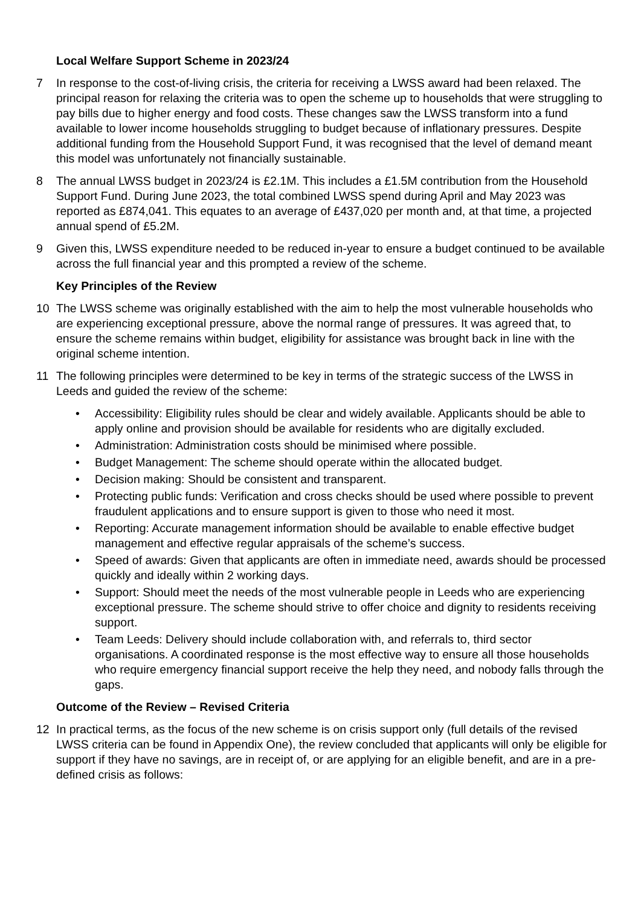Local Welfare Support Scheme in 2023/24
7 In response to the cost-of-living crisis, the criteria for receiving a LWSS award had been relaxed. The principal reason for relaxing the criteria was to open the scheme up to households that were struggling to pay bills due to higher energy and food costs. These changes saw the LWSS transform into a fund available to lower income households struggling to budget because of inflationary pressures. Despite additional funding from the Household Support Fund, it was recognised that the level of demand meant this model was unfortunately not financially sustainable.
8 The annual LWSS budget in 2023/24 is £2.1M. This includes a £1.5M contribution from the Household Support Fund. During June 2023, the total combined LWSS spend during April and May 2023 was reported as £874,041. This equates to an average of £437,020 per month and, at that time, a projected annual spend of £5.2M.
9 Given this, LWSS expenditure needed to be reduced in-year to ensure a budget continued to be available across the full financial year and this prompted a review of the scheme.
Key Principles of the Review
10 The LWSS scheme was originally established with the aim to help the most vulnerable households who are experiencing exceptional pressure, above the normal range of pressures. It was agreed that, to ensure the scheme remains within budget, eligibility for assistance was brought back in line with the original scheme intention.
11 The following principles were determined to be key in terms of the strategic success of the LWSS in Leeds and guided the review of the scheme:
• Accessibility: Eligibility rules should be clear and widely available. Applicants should be able to apply online and provision should be available for residents who are digitally excluded.
• Administration: Administration costs should be minimised where possible.
• Budget Management: The scheme should operate within the allocated budget.
• Decision making: Should be consistent and transparent.
• Protecting public funds: Verification and cross checks should be used where possible to prevent fraudulent applications and to ensure support is given to those who need it most.
• Reporting: Accurate management information should be available to enable effective budget management and effective regular appraisals of the scheme’s success.
• Speed of awards: Given that applicants are often in immediate need, awards should be processed quickly and ideally within 2 working days.
• Support: Should meet the needs of the most vulnerable people in Leeds who are experiencing exceptional pressure. The scheme should strive to offer choice and dignity to residents receiving support.
• Team Leeds: Delivery should include collaboration with, and referrals to, third sector organisations. A coordinated response is the most effective way to ensure all those households who require emergency financial support receive the help they need, and nobody falls through the gaps.
Outcome of the Review – Revised Criteria
12 In practical terms, as the focus of the new scheme is on crisis support only (full details of the revised LWSS criteria can be found in Appendix One), the review concluded that applicants will only be eligible for support if they have no savings, are in receipt of, or are applying for an eligible benefit, and are in a pre-defined crisis as follows: